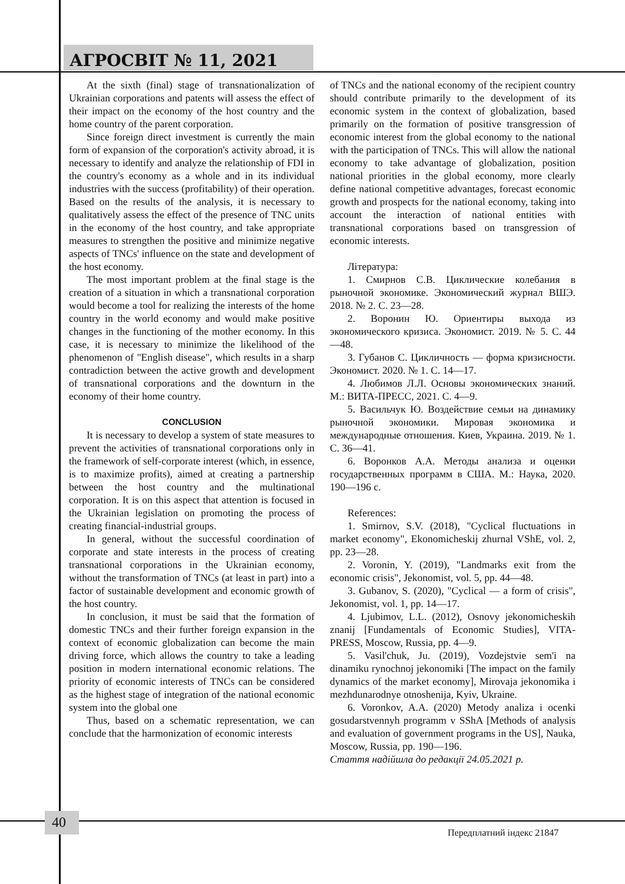АГРОСВІТ № 11, 2021
At the sixth (final) stage of transnationalization of Ukrainian corporations and patents will assess the effect of their impact on the economy of the host country and the home country of the parent corporation.
Since foreign direct investment is currently the main form of expansion of the corporation's activity abroad, it is necessary to identify and analyze the relationship of FDI in the country's economy as a whole and in its individual industries with the success (profitability) of their operation. Based on the results of the analysis, it is necessary to qualitatively assess the effect of the presence of TNC units in the economy of the host country, and take appropriate measures to strengthen the positive and minimize negative aspects of TNCs' influence on the state and development of the host economy.
The most important problem at the final stage is the creation of a situation in which a transnational corporation would become a tool for realizing the interests of the home country in the world economy and would make positive changes in the functioning of the mother economy. In this case, it is necessary to minimize the likelihood of the phenomenon of "English disease", which results in a sharp contradiction between the active growth and development of transnational corporations and the downturn in the economy of their home country.
CONCLUSION
It is necessary to develop a system of state measures to prevent the activities of transnational corporations only in the framework of self-corporate interest (which, in essence, is to maximize profits), aimed at creating a partnership between the host country and the multinational corporation. It is on this aspect that attention is focused in the Ukrainian legislation on promoting the process of creating financial-industrial groups.
In general, without the successful coordination of corporate and state interests in the process of creating transnational corporations in the Ukrainian economy, without the transformation of TNCs (at least in part) into a factor of sustainable development and economic growth of the host country.
In conclusion, it must be said that the formation of domestic TNCs and their further foreign expansion in the context of economic globalization can become the main driving force, which allows the country to take a leading position in modern international economic relations. The priority of economic interests of TNCs can be considered as the highest stage of integration of the national economic system into the global one
Thus, based on a schematic representation, we can conclude that the harmonization of economic interests
of TNCs and the national economy of the recipient country should contribute primarily to the development of its economic system in the context of globalization, based primarily on the formation of positive transgression of economic interest from the global economy to the national with the participation of TNCs. This will allow the national economy to take advantage of globalization, position national priorities in the global economy, more clearly define national competitive advantages, forecast economic growth and prospects for the national economy, taking into account the interaction of national entities with transnational corporations based on transgression of economic interests.
Література:
1. Смирнов С.В. Циклические колебания в рыночной экономике. Экономический журнал ВШЭ. 2018. № 2. С. 23—28.
2. Воронин Ю. Ориентиры выхода из экономического кризиса. Экономист. 2019. № 5. С. 44—48.
3. Губанов С. Цикличность — форма кризисности. Экономист. 2020. № 1. С. 14—17.
4. Любимов Л.Л. Основы экономических знаний. М.: ВИТА-ПРЕСС, 2021. С. 4—9.
5. Васильчук Ю. Воздействие семьи на динамику рыночной экономики. Мировая экономика и международные отношения. Киев, Украина. 2019. № 1. С. 36—41.
6. Воронков А.А. Методы анализа и оценки государственных программ в США. М.: Наука, 2020. 190—196 с.
References:
1. Smirnov, S.V. (2018), "Cyclical fluctuations in market economy", Ekonomicheskij zhurnal VShE, vol. 2, pp. 23—28.
2. Voronin, Y. (2019), "Landmarks exit from the economic crisis", Jekonomist, vol. 5, pp. 44—48.
3. Gubanov, S. (2020), "Cyclical — a form of crisis", Jekonomist, vol. 1, pp. 14—17.
4. Ljubimov, L.L. (2012), Osnovy jekonomicheskih znanij [Fundamentals of Economic Studies], VITA-PRESS, Moscow, Russia, pp. 4—9.
5. Vasil'chuk, Ju. (2019), Vozdejstvie sem'i na dinamiku rynochnoj jekonomiki [The impact on the family dynamics of the market economy], Mirovaja jekonomika i mezhdunarodnye otnoshenija, Kyiv, Ukraine.
6. Voronkov, A.A. (2020) Metody analiza i ocenki gosudarstvennyh programm v SShA [Methods of analysis and evaluation of government programs in the US], Nauka, Moscow, Russia, pp. 190—196.
Стаття надійшла до редакції 24.05.2021 р.
40
Передплатний індекс 21847